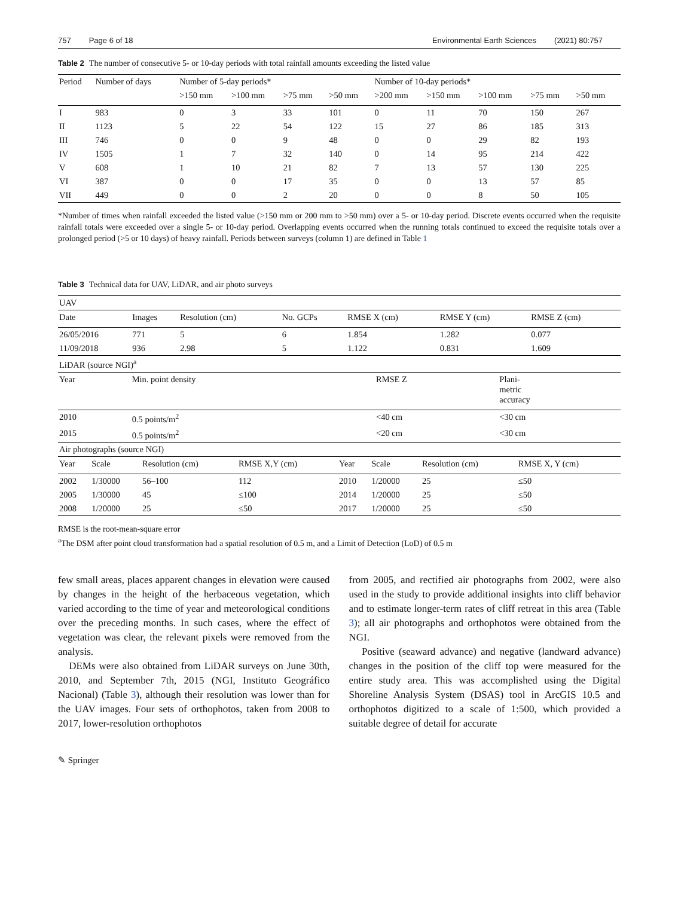757 Page 6 of 18 Environmental Earth Sciences (2021) 80:757
Table 2 The number of consecutive 5- or 10-day periods with total rainfall amounts exceeding the listed value
| Period | Number of days | Number of 5-day periods* | | | | Number of 10-day periods* | | | | |
| --- | --- | --- | --- | --- | --- | --- | --- | --- | --- | --- |
| | | >150 mm | >100 mm | >75 mm | >50 mm | >200 mm | >150 mm | >100 mm | >75 mm | >50 mm |
| I | 983 | 0 | 3 | 33 | 101 | 0 | 11 | 70 | 150 | 267 |
| II | 1123 | 5 | 22 | 54 | 122 | 15 | 27 | 86 | 185 | 313 |
| III | 746 | 0 | 0 | 9 | 48 | 0 | 0 | 29 | 82 | 193 |
| IV | 1505 | 1 | 7 | 32 | 140 | 0 | 14 | 95 | 214 | 422 |
| V | 608 | 1 | 10 | 21 | 82 | 7 | 13 | 57 | 130 | 225 |
| VI | 387 | 0 | 0 | 17 | 35 | 0 | 0 | 13 | 57 | 85 |
| VII | 449 | 0 | 0 | 2 | 20 | 0 | 0 | 8 | 50 | 105 |
*Number of times when rainfall exceeded the listed value (>150 mm or 200 mm to >50 mm) over a 5- or 10-day period. Discrete events occurred when the requisite rainfall totals were exceeded over a single 5- or 10-day period. Overlapping events occurred when the running totals continued to exceed the requisite totals over a prolonged period (>5 or 10 days) of heavy rainfall. Periods between surveys (column 1) are defined in Table 1
Table 3 Technical data for UAV, LiDAR, and air photo surveys
| UAV | | | | | | |
| Date | Images | Resolution (cm) | No. GCPs | RMSE X (cm) | RMSE Y (cm) | RMSE Z (cm) |
| 26/05/2016 | 771 | 5 | 6 | 1.854 | 1.282 | 0.077 |
| 11/09/2018 | 936 | 2.98 | 5 | 1.122 | 0.831 | 1.609 |
| LiDAR (source NGI)<sup>a</sup> | | | |
| Year | Min. point density | RMSE Z | Plani- metric accuracy |
| 2010 | 0.5 points/m<sup>2</sup> | <40 cm | <30 cm |
| 2015 | 0.5 points/m<sup>2</sup> | <20 cm | <30 cm |
| Air photographs (source NGI) | | | | | | | |
| Year | Scale | Resolution (cm) | RMSE X,Y (cm) | Year | Scale | Resolution (cm) | RMSE X, Y (cm) |
| 2002 | 1/30000 | 56–100 | 112 | 2010 | 1/20000 | 25 | ≤50 |
| 2005 | 1/30000 | 45 | ≤100 | 2014 | 1/20000 | 25 | ≤50 |
| 2008 | 1/20000 | 25 | ≤50 | 2017 | 1/20000 | 25 | ≤50 |
RMSE is the root-mean-square error
<sup>a</sup> The DSM after point cloud transformation had a spatial resolution of 0.5 m, and a Limit of Detection (LoD) of 0.5 m
few small areas, places apparent changes in elevation were caused by changes in the height of the herbaceous vegetation, which varied according to the time of year and meteorological conditions over the preceding months. In such cases, where the effect of vegetation was clear, the relevant pixels were removed from the analysis.
DEMs were also obtained from LiDAR surveys on June 30th, 2010, and September 7th, 2015 (NGI, Instituto Geográfico Nacional) (Table 3), although their resolution was lower than for the UAV images. Four sets of orthophotos, taken from 2008 to 2017, lower-resolution orthophotos
from 2005, and rectified air photographs from 2002, were also used in the study to provide additional insights into cliff behavior and to estimate longer-term rates of cliff retreat in this area (Table 3); all air photographs and orthophotos were obtained from the NGI.
Positive (seaward advance) and negative (landward advance) changes in the position of the cliff top were measured for the entire study area. This was accomplished using the Digital Shoreline Analysis System (DSAS) tool in ArcGIS 10.5 and orthophotos digitized to a scale of 1:500, which provided a suitable degree of detail for accurate
✎ Springer